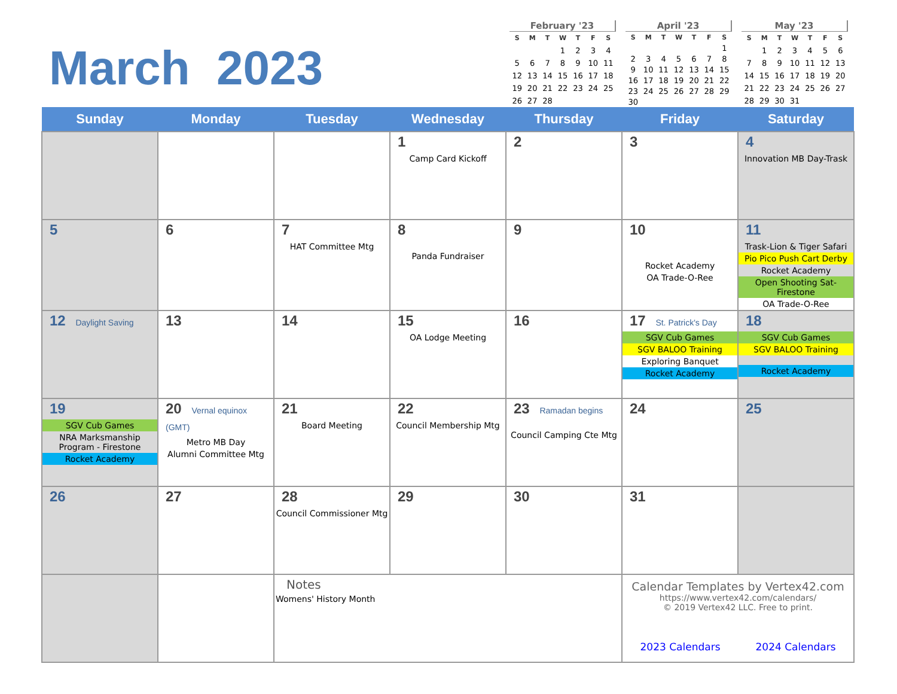March 2023
February '23
| S | M | T | W | T | F | S |
| --- | --- | --- | --- | --- | --- | --- |
| | | | 1 | 2 | 3 | 4 |
| 5 | 6 | 7 | 8 | 9 | 10 | 11 |
| 12 | 13 | 14 | 15 | 16 | 17 | 18 |
| 19 | 20 | 21 | 22 | 23 | 24 | 25 |
| 26 | 27 | 28 | | | | |
April '23
| S | M | T | W | T | F | S |
| --- | --- | --- | --- | --- | --- | --- |
| | | | | | | 1 |
| 2 | 3 | 4 | 5 | 6 | 7 | 8 |
| 9 | 10 | 11 | 12 | 13 | 14 | 15 |
| 16 | 17 | 18 | 19 | 20 | 21 | 22 |
| 23 | 24 | 25 | 26 | 27 | 28 | 29 |
| 30 | | | | | | |
May '23
| S | M | T | W | T | F | S |
| --- | --- | --- | --- | --- | --- | --- |
| | 1 | 2 | 3 | 4 | 5 | 6 |
| 7 | 8 | 9 | 10 | 11 | 12 | 13 |
| 14 | 15 | 16 | 17 | 18 | 19 | 20 |
| 21 | 22 | 23 | 24 | 25 | 26 | 27 |
| 28 | 29 | 30 | 31 | | | |
| Sunday | Monday | Tuesday | Wednesday | Thursday | Friday | Saturday |
| --- | --- | --- | --- | --- | --- | --- |
| | | | 1 Camp Card Kickoff | 2 | 3 | 4 Innovation MB Day-Trask |
| 5 | 6 | 7 HAT Committee Mtg | 8 Panda Fundraiser | 9 | 10 Rocket Academy OA Trade-O-Ree | 11 Trask-Lion & Tiger Safari Pio Pico Push Cart Derby Rocket Academy Open Shooting Sat-Firestone OA Trade-O-Ree |
| 12 Daylight Saving | 13 | 14 | 15 OA Lodge Meeting | 16 | 17 St. Patrick's Day SGV Cub Games SGV BALOO Training Exploring Banquet Rocket Academy | 18 SGV Cub Games SGV BALOO Training Rocket Academy |
| 19 SGV Cub Games NRA Marksmanship Program - Firestone Rocket Academy | 20 Vernal equinox (GMT) Metro MB Day Alumni Committee Mtg | 21 Board Meeting | 22 Council Membership Mtg | 23 Ramadan begins Council Camping Cte Mtg | 24 | 25 |
| 26 | 27 | 28 Council Commissioner Mtg | 29 | 30 | 31 | |
| | | Notes Womens' History Month | | | Calendar Templates by Vertex42.com https://www.vertex42.com/calendars/ © 2019 Vertex42 LLC. Free to print. 2023 Calendars 2024 Calendars | |